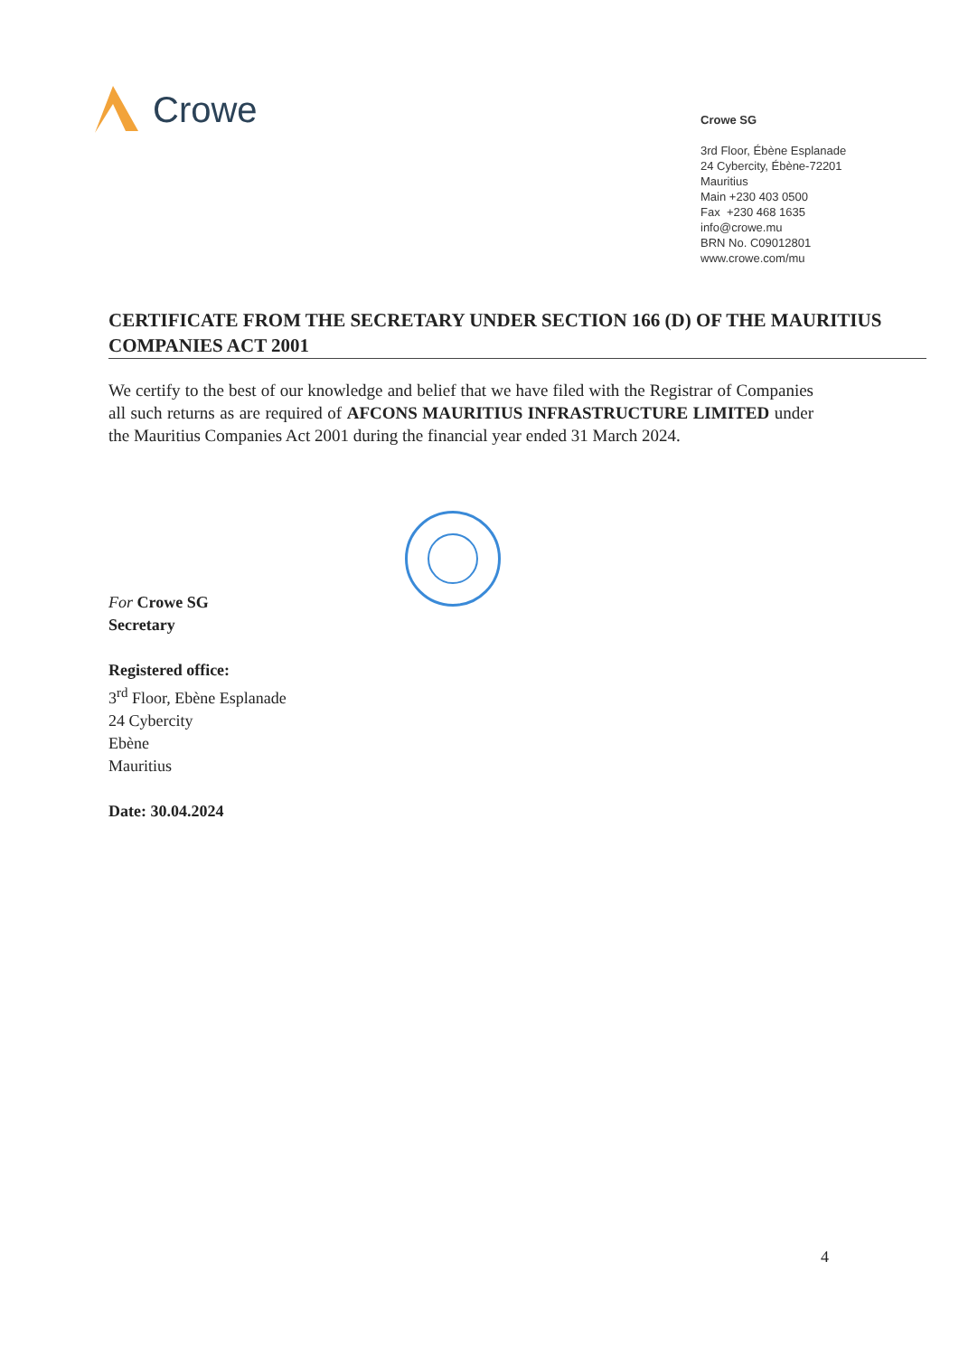Crowe
Crowe SG
3rd Floor, Ébène Esplanade
24 Cybercity, Ébène-72201
Mauritius
Main +230 403 0500
Fax +230 468 1635
info@crowe.mu
BRN No. C09012801
www.crowe.com/mu
CERTIFICATE FROM THE SECRETARY UNDER SECTION 166 (D) OF THE MAURITIUS COMPANIES ACT 2001
We certify to the best of our knowledge and belief that we have filed with the Registrar of Companies all such returns as are required of AFCONS MAURITIUS INFRASTRUCTURE LIMITED under the Mauritius Companies Act 2001 during the financial year ended 31 March 2024.
For Crowe SG
Secretary
Registered office:
3<sup>rd</sup> Floor, Ebène Esplanade
24 Cybercity
Ebène
Mauritius
Date: 30.04.2024
4